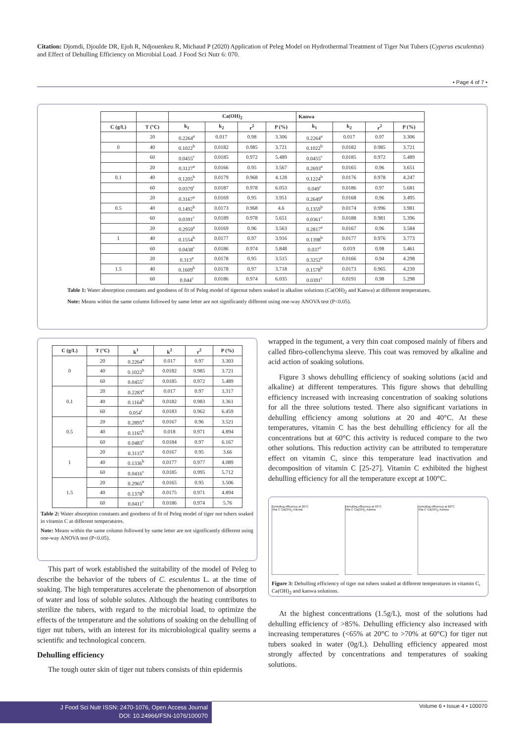Citation: Djomdi, Djoulde DR, Ejoh R, Ndjouenkeu R, Michaud P (2020) Application of Peleg Model on Hydrothermal Treatment of Tiger Nut Tubers (Cyperus esculentus) and Effect of Dehulling Efficiency on Microbial Load. J Food Sci Nutr 6: 070.
• Page 4 of 7 •
| | | Ca(OH)<sub>2</sub> | | | | Kanwa | | | |
| --- | --- | --- | --- | --- | --- | --- | --- | --- | --- |
| C (g/L) | T (°C) | k<sub>1</sub> | k<sub>2</sub> | r<sup>2</sup> | P (%) | k<sub>1</sub> | k<sub>2</sub> | r<sup>2</sup> | P (%) |
| | 20 | 0.2264<sup>a</sup> | 0.017 | 0.98 | 3.306 | 0.2264<sup>a</sup> | 0.017 | 0.97 | 3.306 |
| 0 | 40 | 0.1022<sup>b</sup> | 0.0182 | 0.985 | 3.721 | 0.1022<sup>b</sup> | 0.0182 | 0.985 | 3.721 |
| | 60 | 0.0455<sup>c</sup> | 0.0185 | 0.972 | 5.489 | 0.0455<sup>c</sup> | 0.0185 | 0.972 | 5.489 |
| | 20 | 0.3127<sup>a</sup> | 0.0166 | 0.95 | 3.567 | 0.2693<sup>a</sup> | 0.0165 | 0.96 | 3.651 |
| 0.1 | 40 | 0.1205<sup>b</sup> | 0.0179 | 0.968 | 4.128 | 0.1224<sup>b</sup> | 0.0176 | 0.978 | 4.247 |
| | 60 | 0.0379<sup>c</sup> | 0.0187 | 0.978 | 6.053 | 0.049<sup>c</sup> | 0.0186 | 0.97 | 5.681 |
| | 20 | 0.3167<sup>a</sup> | 0.0169 | 0.95 | 3.951 | 0.2649<sup>a</sup> | 0.0168 | 0.96 | 3.495 |
| 0.5 | 40 | 0.1492<sup>b</sup> | 0.0173 | 0.968 | 4.6 | 0.1359<sup>b</sup> | 0.0174 | 0.996 | 3.981 |
| | 60 | 0.0391<sup>c</sup> | 0.0189 | 0.978 | 5.651 | 0.0361<sup>c</sup> | 0.0188 | 0.981 | 5.396 |
| | 20 | 0.2959<sup>a</sup> | 0.0169 | 0.96 | 3.563 | 0.2817<sup>a</sup> | 0.0167 | 0.96 | 3.584 |
| 1 | 40 | 0.1554<sup>b</sup> | 0.0177 | 0.97 | 3.916 | 0.1398<sup>b</sup> | 0.0177 | 0.976 | 3.773 |
| | 60 | 0.0438<sup>c</sup> | 0.0186 | 0.974 | 5.848 | 0.037<sup>c</sup> | 0.019 | 0.98 | 5.461 |
| | 20 | 0.313<sup>a</sup> | 0.0178 | 0.95 | 3.515 | 0.3252<sup>a</sup> | 0.0166 | 0.94 | 4.298 |
| 1.5 | 40 | 0.1609<sup>b</sup> | 0.0178 | 0.97 | 3.718 | 0.1578<sup>b</sup> | 0.0173 | 0.965 | 4.239 |
| | 60 | 0.044<sup>c</sup> | 0.0186 | 0.974 | 6.035 | 0.0391<sup>c</sup> | 0.0191 | 0.98 | 5.298 |
Table 1: Water absorption constants and goodness of fit of Peleg model of tigernut tubers soaked in alkaline solutions (Ca(OH)<sub>2</sub> and Kanwa) at different temperatures.
Note: Means within the same column followed by same letter are not significantly different using one-way ANOVA test (P<0.05).
| C (g/L) | T (°C) | k<sup>1</sup> | k<sup>2</sup> | r<sup>2</sup> | P (%) |
| --- | --- | --- | --- | --- | --- |
| 0 | 20 | 0.2264<sup>a</sup> | 0.017 | 0.97 | 3.303 |
| | 40 | 0.1022<sup>b</sup> | 0.0182 | 0.985 | 3.721 |
| | 60 | 0.0455<sup>c</sup> | 0.0185 | 0.972 | 5.489 |
| 0.1 | 20 | 0.2283<sup>a</sup> | 0.017 | 0.97 | 3.317 |
| | 40 | 0.1164<sup>b</sup> | 0.0182 | 0.983 | 3.361 |
| | 60 | 0.054<sup>c</sup> | 0.0183 | 0.962 | 6.459 |
| 0.5 | 20 | 0.2895<sup>a</sup> | 0.0167 | 0.96 | 3.521 |
| | 40 | 0.1165<sup>b</sup> | 0.018 | 0.971 | 4.894 |
| | 60 | 0.0483<sup>c</sup> | 0.0184 | 0.97 | 6.167 |
| 1 | 20 | 0.3115<sup>a</sup> | 0.0167 | 0.95 | 3.66 |
| | 40 | 0.1336<sup>b</sup> | 0.0177 | 0.977 | 4.089 |
| | 60 | 0.0416<sup>c</sup> | 0.0185 | 0.995 | 5.712 |
| 1.5 | 20 | 0.2965<sup>a</sup> | 0.0165 | 0.95 | 3.506 |
| | 40 | 0.1378<sup>b</sup> | 0.0175 | 0.971 | 4.894 |
| | 60 | 0.0411<sup>c</sup> | 0.0186 | 0.974 | 5.76 |
Table 2: Water absorption constants and goodness of fit of Peleg model of tiger nut tubers soaked in vitamin C at different temperatures.
Note: Means within the same column followed by same letter are not significantly different using one-way ANOVA test (P<0.05).
This part of work established the suitability of the model of Peleg to describe the behavior of the tubers of C. esculentus L. at the time of soaking. The high temperatures accelerate the phenomenon of absorption of water and loss of soluble solutes. Although the heating contributes to sterilize the tubers, with regard to the microbial load, to optimize the effects of the temperature and the solutions of soaking on the dehulling of tiger nut tubers, with an interest for its microbiological quality seems a scientific and technological concern.
Dehulling efficiency
The tough outer skin of tiger nut tubers consists of thin epidermis
wrapped in the tegument, a very thin coat composed mainly of fibers and called fibro-collenchyma sleeve. This coat was removed by alkaline and acid action of soaking solutions.
Figure 3 shows dehulling efficiency of soaking solutions (acid and alkaline) at different temperatures. This figure shows that dehulling efficiency increased with increasing concentration of soaking solutions for all the three solutions tested. There also significant variations in dehulling efficiency among solutions at 20 and 40°C. At these temperatures, vitamin C has the best dehulling efficiency for all the concentrations but at 60°C this activity is reduced compare to the two other solutions. This reduction activity can be attributed to temperature effect on vitamin C, since this temperature lead inactivation and decomposition of vitamin C [25-27]. Vitamin C exhibited the highest dehulling efficiency for all the temperature except at 100°C.
Dehulling efficiency at 20°C
Vita C Ca(OH)<sub>2</sub> Kanwa
Dehulling efficiency at 40°C
Vita C Ca(OH)<sub>2</sub> Kanwa
Dehulling efficiency at 60°C
Vita C Ca(OH)<sub>2</sub> Kanwa
Figure 3: Dehulling efficiency of tiger nut tubers soaked at different temperatures in vitamin C, Ca(OH)<sub>2</sub> and kanwa solutions.
At the highest concentrations (1.5g/L), most of the solutions had dehulling efficiency of >85%. Dehulling efficiency also increased with increasing temperatures (<65% at 20°C to >70% at 60°C) for tiger nut tubers soaked in water (0g/L). Dehulling efficiency appeared most strongly affected by concentrations and temperatures of soaking solutions.
J Food Sci Nutr ISSN: 2470-1076, Open Access Journal
DOI: 10.24966/FSN-1076/100070
Volume 6 • Issue 4 • 100070